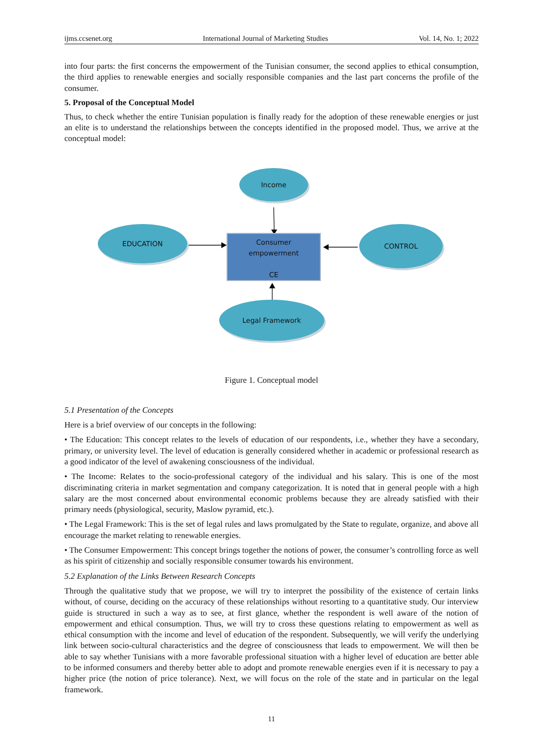ijms.ccsenet.org International Journal of Marketing Studies Vol. 14, No. 1; 2022
into four parts: the first concerns the empowerment of the Tunisian consumer, the second applies to ethical consumption, the third applies to renewable energies and socially responsible companies and the last part concerns the profile of the consumer.
5. Proposal of the Conceptual Model
Thus, to check whether the entire Tunisian population is finally ready for the adoption of these renewable energies or just an elite is to understand the relationships between the concepts identified in the proposed model. Thus, we arrive at the conceptual model:
Income
EDUCATION
Consumer
empowerment
CE
CONTROL
Legal Framework
Figure 1. Conceptual model
5.1 Presentation of the Concepts
Here is a brief overview of our concepts in the following:
• The Education: This concept relates to the levels of education of our respondents, i.e., whether they have a secondary, primary, or university level. The level of education is generally considered whether in academic or professional research as a good indicator of the level of awakening consciousness of the individual.
• The Income: Relates to the socio-professional category of the individual and his salary. This is one of the most discriminating criteria in market segmentation and company categorization. It is noted that in general people with a high salary are the most concerned about environmental economic problems because they are already satisfied with their primary needs (physiological, security, Maslow pyramid, etc.).
• The Legal Framework: This is the set of legal rules and laws promulgated by the State to regulate, organize, and above all encourage the market relating to renewable energies.
• The Consumer Empowerment: This concept brings together the notions of power, the consumer’s controlling force as well as his spirit of citizenship and socially responsible consumer towards his environment.
5.2 Explanation of the Links Between Research Concepts
Through the qualitative study that we propose, we will try to interpret the possibility of the existence of certain links without, of course, deciding on the accuracy of these relationships without resorting to a quantitative study. Our interview guide is structured in such a way as to see, at first glance, whether the respondent is well aware of the notion of empowerment and ethical consumption. Thus, we will try to cross these questions relating to empowerment as well as ethical consumption with the income and level of education of the respondent. Subsequently, we will verify the underlying link between socio-cultural characteristics and the degree of consciousness that leads to empowerment. We will then be able to say whether Tunisians with a more favorable professional situation with a higher level of education are better able to be informed consumers and thereby better able to adopt and promote renewable energies even if it is necessary to pay a higher price (the notion of price tolerance). Next, we will focus on the role of the state and in particular on the legal framework.
11